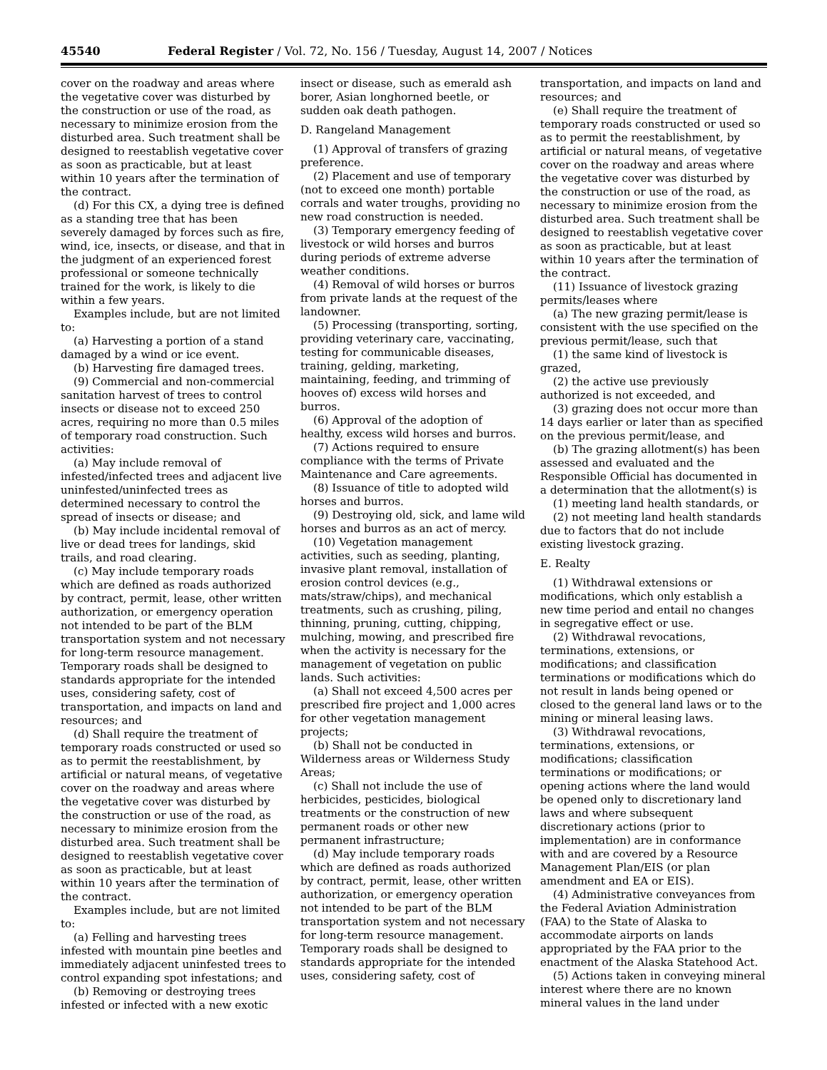45540 Federal Register / Vol. 72, No. 156 / Tuesday, August 14, 2007 / Notices
cover on the roadway and areas where the vegetative cover was disturbed by the construction or use of the road, as necessary to minimize erosion from the disturbed area. Such treatment shall be designed to reestablish vegetative cover as soon as practicable, but at least within 10 years after the termination of the contract.
(d) For this CX, a dying tree is defined as a standing tree that has been severely damaged by forces such as fire, wind, ice, insects, or disease, and that in the judgment of an experienced forest professional or someone technically trained for the work, is likely to die within a few years.
Examples include, but are not limited to:
(a) Harvesting a portion of a stand damaged by a wind or ice event.
(b) Harvesting fire damaged trees.
(9) Commercial and non-commercial sanitation harvest of trees to control insects or disease not to exceed 250 acres, requiring no more than 0.5 miles of temporary road construction. Such activities:
(a) May include removal of infested/infected trees and adjacent live uninfested/uninfected trees as determined necessary to control the spread of insects or disease; and
(b) May include incidental removal of live or dead trees for landings, skid trails, and road clearing.
(c) May include temporary roads which are defined as roads authorized by contract, permit, lease, other written authorization, or emergency operation not intended to be part of the BLM transportation system and not necessary for long-term resource management. Temporary roads shall be designed to standards appropriate for the intended uses, considering safety, cost of transportation, and impacts on land and resources; and
(d) Shall require the treatment of temporary roads constructed or used so as to permit the reestablishment, by artificial or natural means, of vegetative cover on the roadway and areas where the vegetative cover was disturbed by the construction or use of the road, as necessary to minimize erosion from the disturbed area. Such treatment shall be designed to reestablish vegetative cover as soon as practicable, but at least within 10 years after the termination of the contract.
Examples include, but are not limited to:
(a) Felling and harvesting trees infested with mountain pine beetles and immediately adjacent uninfested trees to control expanding spot infestations; and
(b) Removing or destroying trees infested or infected with a new exotic
insect or disease, such as emerald ash borer, Asian longhorned beetle, or sudden oak death pathogen.
D. Rangeland Management
(1) Approval of transfers of grazing preference.
(2) Placement and use of temporary (not to exceed one month) portable corrals and water troughs, providing no new road construction is needed.
(3) Temporary emergency feeding of livestock or wild horses and burros during periods of extreme adverse weather conditions.
(4) Removal of wild horses or burros from private lands at the request of the landowner.
(5) Processing (transporting, sorting, providing veterinary care, vaccinating, testing for communicable diseases, training, gelding, marketing, maintaining, feeding, and trimming of hooves of) excess wild horses and burros.
(6) Approval of the adoption of healthy, excess wild horses and burros.
(7) Actions required to ensure compliance with the terms of Private Maintenance and Care agreements.
(8) Issuance of title to adopted wild horses and burros.
(9) Destroying old, sick, and lame wild horses and burros as an act of mercy.
(10) Vegetation management activities, such as seeding, planting, invasive plant removal, installation of erosion control devices (e.g., mats/straw/chips), and mechanical treatments, such as crushing, piling, thinning, pruning, cutting, chipping, mulching, mowing, and prescribed fire when the activity is necessary for the management of vegetation on public lands. Such activities:
(a) Shall not exceed 4,500 acres per prescribed fire project and 1,000 acres for other vegetation management projects;
(b) Shall not be conducted in Wilderness areas or Wilderness Study Areas;
(c) Shall not include the use of herbicides, pesticides, biological treatments or the construction of new permanent roads or other new permanent infrastructure;
(d) May include temporary roads which are defined as roads authorized by contract, permit, lease, other written authorization, or emergency operation not intended to be part of the BLM transportation system and not necessary for long-term resource management. Temporary roads shall be designed to standards appropriate for the intended uses, considering safety, cost of
transportation, and impacts on land and resources; and
(e) Shall require the treatment of temporary roads constructed or used so as to permit the reestablishment, by artificial or natural means, of vegetative cover on the roadway and areas where the vegetative cover was disturbed by the construction or use of the road, as necessary to minimize erosion from the disturbed area. Such treatment shall be designed to reestablish vegetative cover as soon as practicable, but at least within 10 years after the termination of the contract.
(11) Issuance of livestock grazing permits/leases where
(a) The new grazing permit/lease is consistent with the use specified on the previous permit/lease, such that
(1) the same kind of livestock is grazed,
(2) the active use previously authorized is not exceeded, and
(3) grazing does not occur more than 14 days earlier or later than as specified on the previous permit/lease, and
(b) The grazing allotment(s) has been assessed and evaluated and the Responsible Official has documented in a determination that the allotment(s) is
(1) meeting land health standards, or
(2) not meeting land health standards due to factors that do not include existing livestock grazing.
E. Realty
(1) Withdrawal extensions or modifications, which only establish a new time period and entail no changes in segregative effect or use.
(2) Withdrawal revocations, terminations, extensions, or modifications; and classification terminations or modifications which do not result in lands being opened or closed to the general land laws or to the mining or mineral leasing laws.
(3) Withdrawal revocations, terminations, extensions, or modifications; classification terminations or modifications; or opening actions where the land would be opened only to discretionary land laws and where subsequent discretionary actions (prior to implementation) are in conformance with and are covered by a Resource Management Plan/EIS (or plan amendment and EA or EIS).
(4) Administrative conveyances from the Federal Aviation Administration (FAA) to the State of Alaska to accommodate airports on lands appropriated by the FAA prior to the enactment of the Alaska Statehood Act.
(5) Actions taken in conveying mineral interest where there are no known mineral values in the land under